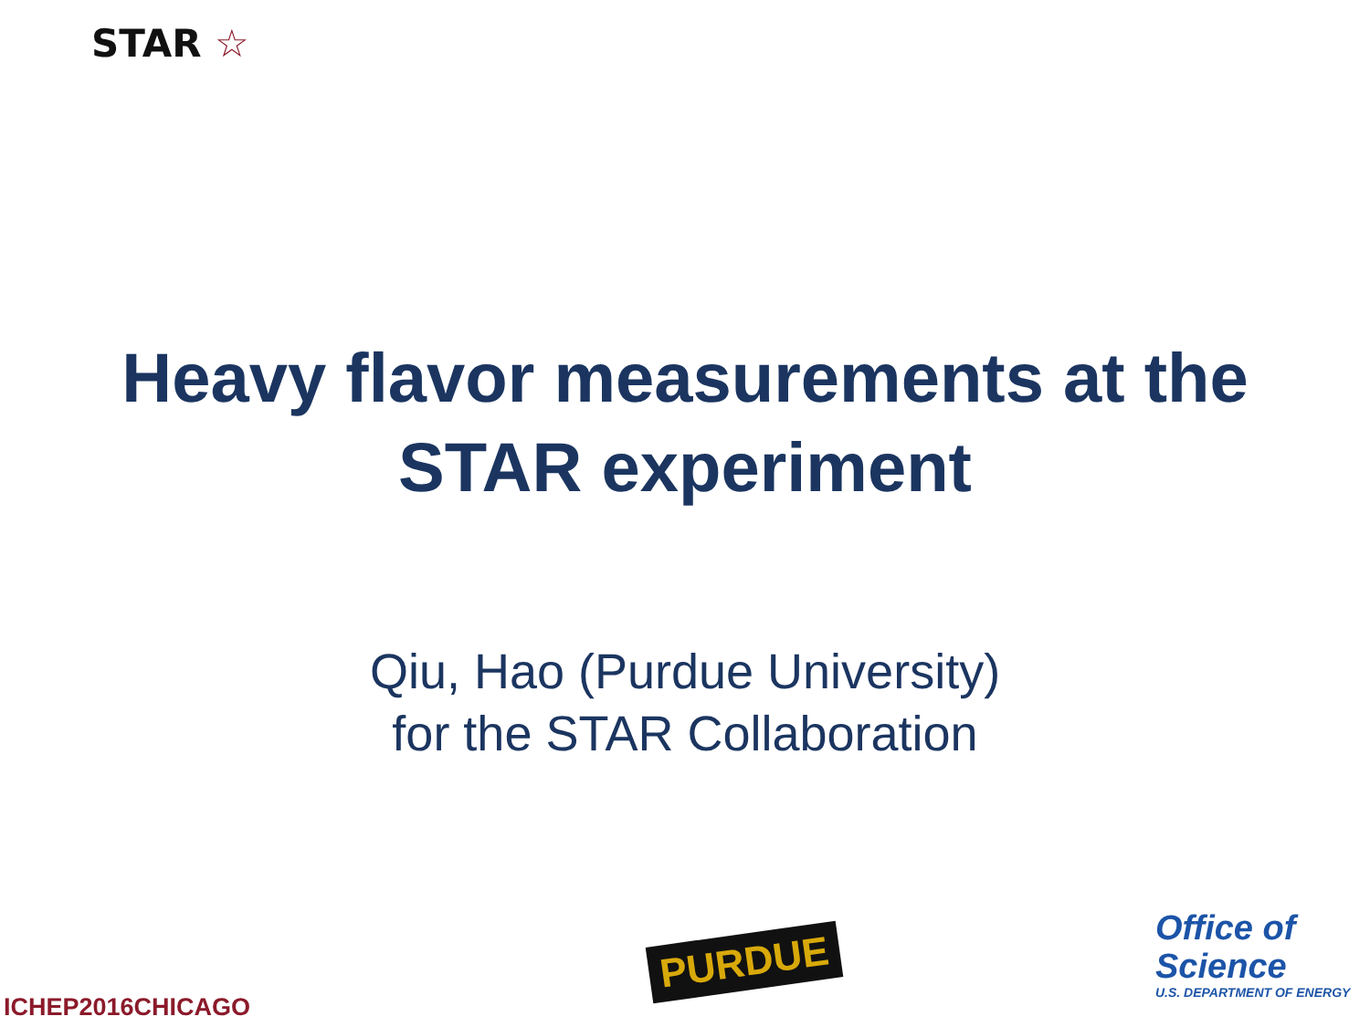STAR ☆
Heavy flavor measurements at the
STAR experiment
Qiu, Hao (Purdue University)
for the STAR Collaboration
ICHEP2016CHICAGO
PURDUE
Office of
Science
U.S. DEPARTMENT OF ENERGY